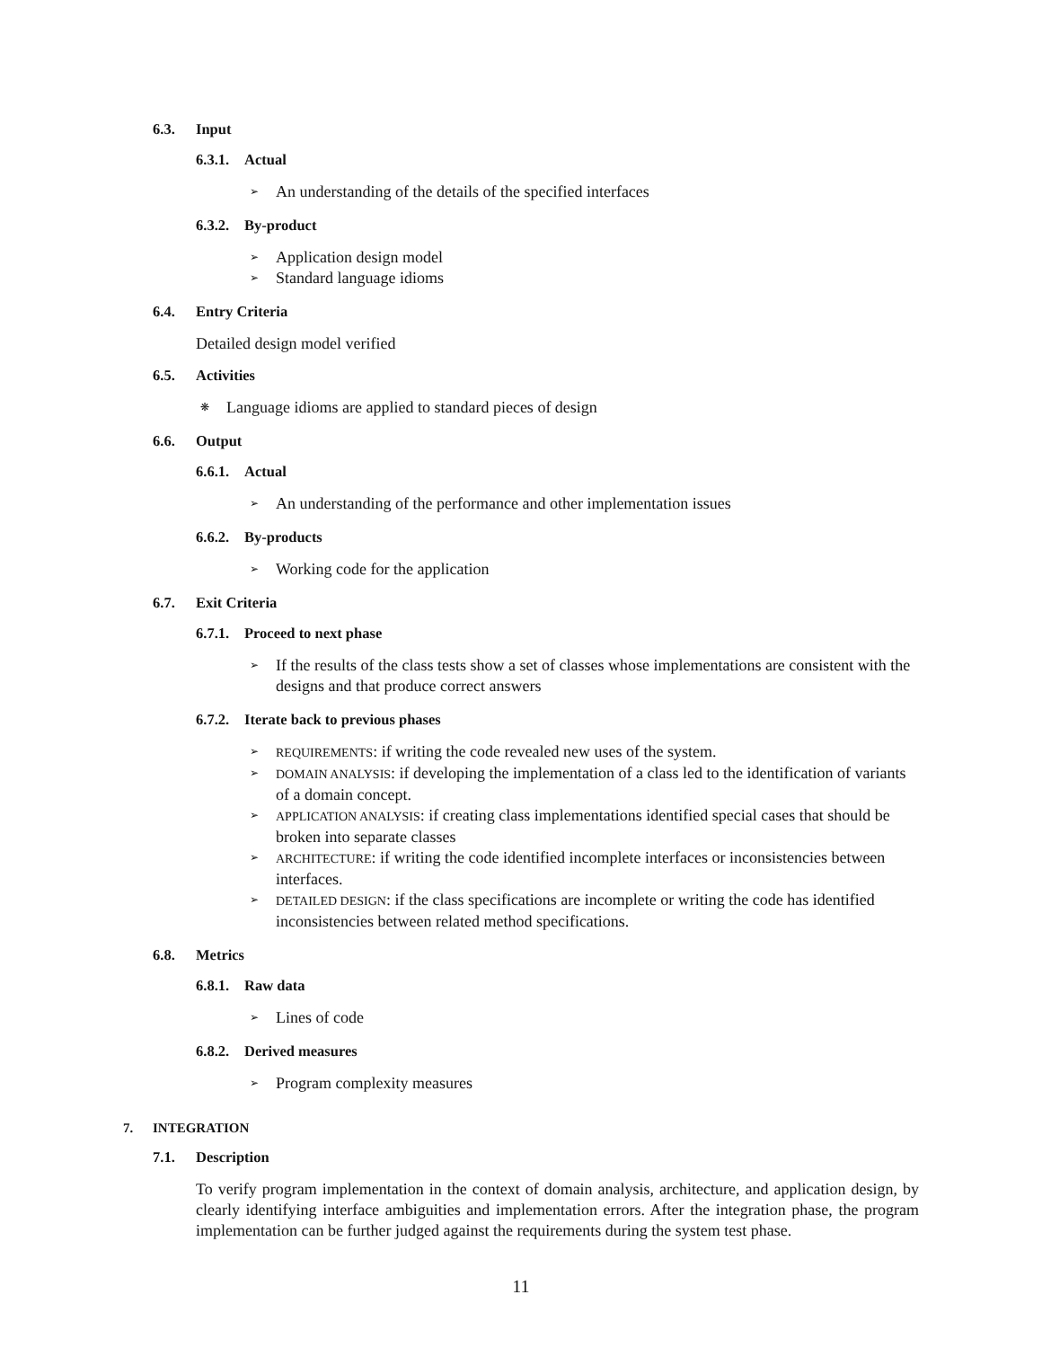6.3. Input
6.3.1. Actual
➢ An understanding of the details of the specified interfaces
6.3.2. By-product
➢ Application design model
➢ Standard language idioms
6.4. Entry Criteria
Detailed design model verified
6.5. Activities
❋ Language idioms are applied to standard pieces of design
6.6. Output
6.6.1. Actual
➢ An understanding of the performance and other implementation issues
6.6.2. By-products
➢ Working code for the application
6.7. Exit Criteria
6.7.1. Proceed to next phase
➢ If the results of the class tests show a set of classes whose implementations are consistent with the designs and that produce correct answers
6.7.2. Iterate back to previous phases
➢ REQUIREMENTS: if writing the code revealed new uses of the system.
➢ DOMAIN ANALYSIS: if developing the implementation of a class led to the identification of variants of a domain concept.
➢ APPLICATION ANALYSIS: if creating class implementations identified special cases that should be broken into separate classes
➢ ARCHITECTURE: if writing the code identified incomplete interfaces or inconsistencies between interfaces.
➢ DETAILED DESIGN: if the class specifications are incomplete or writing the code has identified inconsistencies between related method specifications.
6.8. Metrics
6.8.1. Raw data
➢ Lines of code
6.8.2. Derived measures
➢ Program complexity measures
7. INTEGRATION
7.1. Description
To verify program implementation in the context of domain analysis, architecture, and application design, by clearly identifying interface ambiguities and implementation errors. After the integration phase, the program implementation can be further judged against the requirements during the system test phase.
11